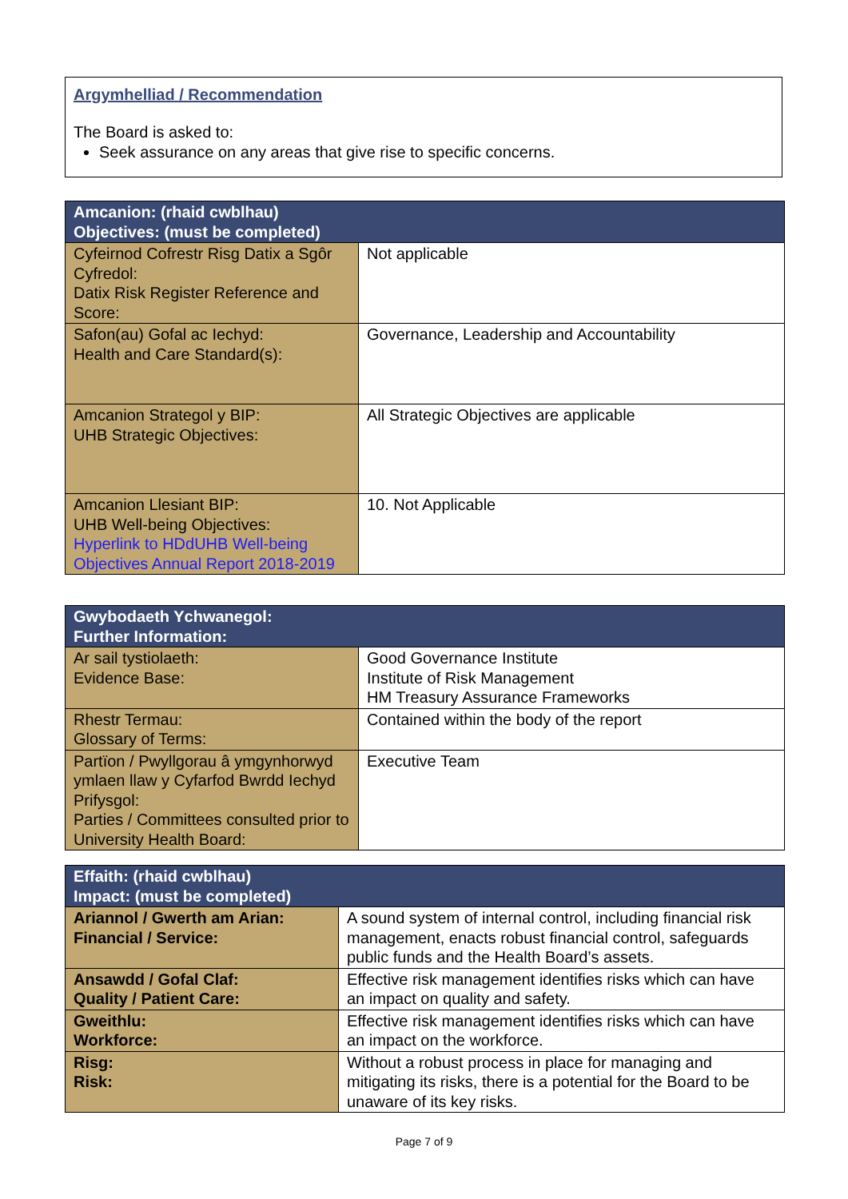Argymhelliad / Recommendation
The Board is asked to:
Seek assurance on any areas that give rise to specific concerns.
| Amcanion: (rhaid cwblhau) Objectives: (must be completed) | |
| --- | --- |
| Cyfeirnod Cofrestr Risg Datix a Sgôr Cyfredol: Datix Risk Register Reference and Score: | Not applicable |
| Safon(au) Gofal ac Iechyd: Health and Care Standard(s): | Governance, Leadership and Accountability |
| Amcanion Strategol y BIP: UHB Strategic Objectives: | All Strategic Objectives are applicable |
| Amcanion Llesiant BIP: UHB Well-being Objectives: Hyperlink to HDdUHB Well-being Objectives Annual Report 2018-2019 | 10. Not Applicable |
| Gwybodaeth Ychwanegol: Further Information: | |
| --- | --- |
| Ar sail tystiolaeth: Evidence Base: | Good Governance Institute Institute of Risk Management HM Treasury Assurance Frameworks |
| Rhestr Termau: Glossary of Terms: | Contained within the body of the report |
| Partïon / Pwyllgorau â ymgynhorwyd ymlaen llaw y Cyfarfod Bwrdd Iechyd Prifysgol: Parties / Committees consulted prior to University Health Board: | Executive Team |
| Effaith: (rhaid cwblhau) Impact: (must be completed) | |
| --- | --- |
| Ariannol / Gwerth am Arian: Financial / Service: | A sound system of internal control, including financial risk management, enacts robust financial control, safeguards public funds and the Health Board’s assets. |
| Ansawdd / Gofal Claf: Quality / Patient Care: | Effective risk management identifies risks which can have an impact on quality and safety. |
| Gweithlu: Workforce: | Effective risk management identifies risks which can have an impact on the workforce. |
| Risg: Risk: | Without a robust process in place for managing and mitigating its risks, there is a potential for the Board to be unaware of its key risks. |
Page 7 of 9